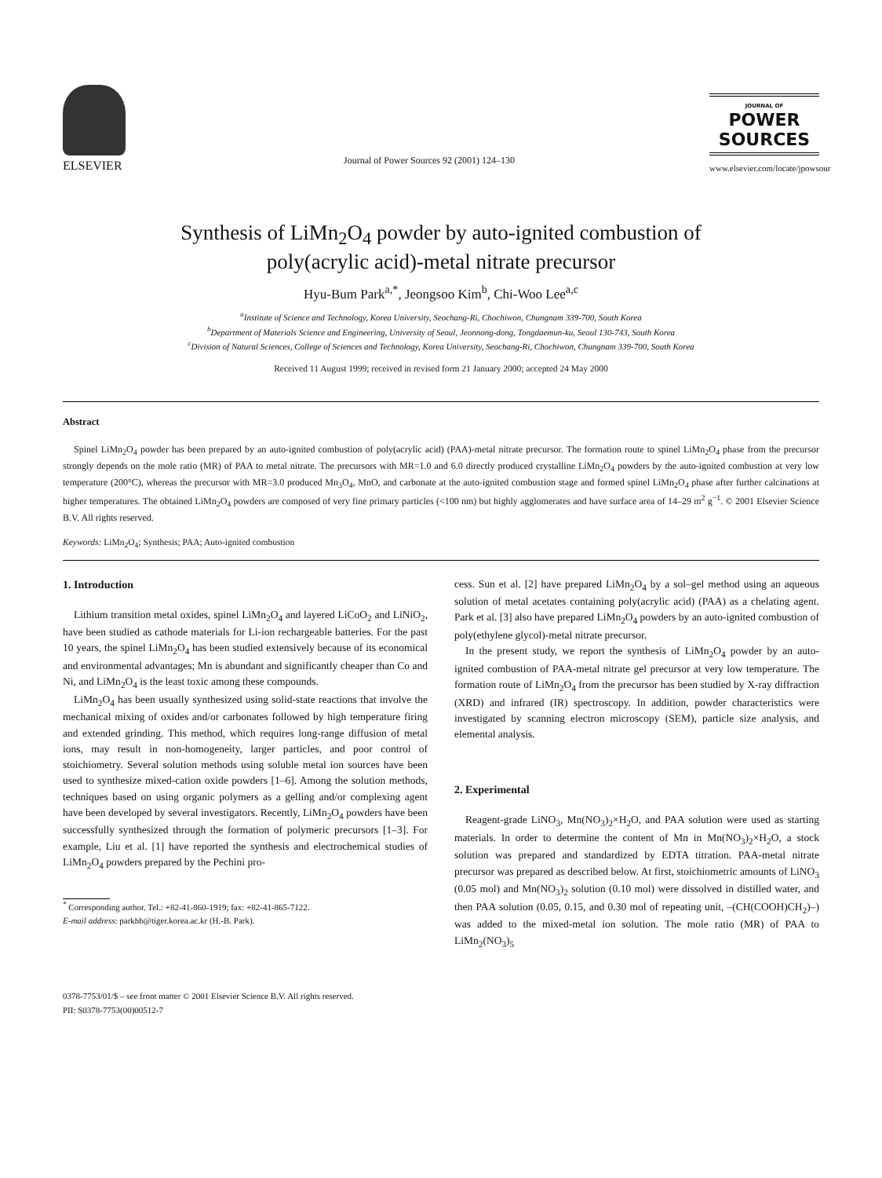ELSEVIER
Journal of Power Sources 92 (2001) 124–130
JOURNAL OF
POWER
SOURCES
www.elsevier.com/locate/jpowsour
Synthesis of LiMn<sub>2</sub>O<sub>4</sub> powder by auto-ignited combustion of
poly(acrylic acid)-metal nitrate precursor
Hyu-Bum Park<sup>a,*</sup>, Jeongsoo Kim<sup>b</sup>, Chi-Woo Lee<sup>a,c</sup>
<sup>a</sup> Institute of Science and Technology, Korea University, Seochang-Ri, Chochiwon, Chungnam 339-700, South Korea
<sup>b</sup> Department of Materials Science and Engineering, University of Seoul, Jeonnong-dong, Tongdaemun-ku, Seoul 130-743, South Korea
<sup>c</sup> Division of Natural Sciences, College of Sciences and Technology, Korea University, Seochang-Ri, Chochiwon, Chungnam 339-700, South Korea
Received 11 August 1999; received in revised form 21 January 2000; accepted 24 May 2000
Abstract
Spinel LiMn<sub>2</sub>O<sub>4</sub> powder has been prepared by an auto-ignited combustion of poly(acrylic acid) (PAA)-metal nitrate precursor. The formation route to spinel LiMn<sub>2</sub>O<sub>4</sub> phase from the precursor strongly depends on the mole ratio (MR) of PAA to metal nitrate. The precursors with MR=1.0 and 6.0 directly produced crystalline LiMn<sub>2</sub>O<sub>4</sub> powders by the auto-ignited combustion at very low temperature (200°C), whereas the precursor with MR=3.0 produced Mn<sub>3</sub>O<sub>4</sub>, MnO, and carbonate at the auto-ignited combustion stage and formed spinel LiMn<sub>2</sub>O<sub>4</sub> phase after further calcinations at higher temperatures. The obtained LiMn<sub>2</sub>O<sub>4</sub> powders are composed of very fine primary particles (<100 nm) but highly agglomerates and have surface area of 14–29 m<sup>2</sup> g<sup>−1</sup>. © 2001 Elsevier Science B.V. All rights reserved.
Keywords: LiMn<sub>2</sub>O<sub>4</sub>; Synthesis; PAA; Auto-ignited combustion
1. Introduction
Lithium transition metal oxides, spinel LiMn<sub>2</sub>O<sub>4</sub> and layered LiCoO<sub>2</sub> and LiNiO<sub>2</sub>, have been studied as cathode materials for Li-ion rechargeable batteries. For the past 10 years, the spinel LiMn<sub>2</sub>O<sub>4</sub> has been studied extensively because of its economical and environmental advantages; Mn is abundant and significantly cheaper than Co and Ni, and LiMn<sub>2</sub>O<sub>4</sub> is the least toxic among these compounds.
LiMn<sub>2</sub>O<sub>4</sub> has been usually synthesized using solid-state reactions that involve the mechanical mixing of oxides and/or carbonates followed by high temperature firing and extended grinding. This method, which requires long-range diffusion of metal ions, may result in non-homogeneity, larger particles, and poor control of stoichiometry. Several solution methods using soluble metal ion sources have been used to synthesize mixed-cation oxide powders [1–6]. Among the solution methods, techniques based on using organic polymers as a gelling and/or complexing agent have been developed by several investigators. Recently, LiMn<sub>2</sub>O<sub>4</sub> powders have been successfully synthesized through the formation of polymeric precursors [1–3]. For example, Liu et al. [1] have reported the synthesis and electrochemical studies of LiMn<sub>2</sub>O<sub>4</sub> powders prepared by the Pechini pro-
<sup>*</sup> Corresponding author. Tel.: +82-41-860-1919; fax: +82-41-865-7122.
E-mail address: parkhb@tiger.korea.ac.kr (H.-B. Park).
cess. Sun et al. [2] have prepared LiMn<sub>2</sub>O<sub>4</sub> by a sol–gel method using an aqueous solution of metal acetates containing poly(acrylic acid) (PAA) as a chelating agent. Park et al. [3] also have prepared LiMn<sub>2</sub>O<sub>4</sub> powders by an auto-ignited combustion of poly(ethylene glycol)-metal nitrate precursor.
In the present study, we report the synthesis of LiMn<sub>2</sub>O<sub>4</sub> powder by an auto-ignited combustion of PAA-metal nitrate gel precursor at very low temperature. The formation route of LiMn<sub>2</sub>O<sub>4</sub> from the precursor has been studied by X-ray diffraction (XRD) and infrared (IR) spectroscopy. In addition, powder characteristics were investigated by scanning electron microscopy (SEM), particle size analysis, and elemental analysis.
2. Experimental
Reagent-grade LiNO<sub>3</sub>, Mn(NO<sub>3</sub>)<sub>2</sub>×H<sub>2</sub>O, and PAA solution were used as starting materials. In order to determine the content of Mn in Mn(NO<sub>3</sub>)<sub>2</sub>×H<sub>2</sub>O, a stock solution was prepared and standardized by EDTA titration. PAA-metal nitrate precursor was prepared as described below. At first, stoichiometric amounts of LiNO<sub>3</sub> (0.05 mol) and Mn(NO<sub>3</sub>)<sub>2</sub> solution (0.10 mol) were dissolved in distilled water, and then PAA solution (0.05, 0.15, and 0.30 mol of repeating unit, –(CH(COOH)CH<sub>2</sub>)–) was added to the mixed-metal ion solution. The mole ratio (MR) of PAA to LiMn<sub>2</sub>(NO<sub>3</sub>)<sub>5</sub>
0378-7753/01/$ – see front matter © 2001 Elsevier Science B.V. All rights reserved.
PII: S0378-7753(00)00512-7